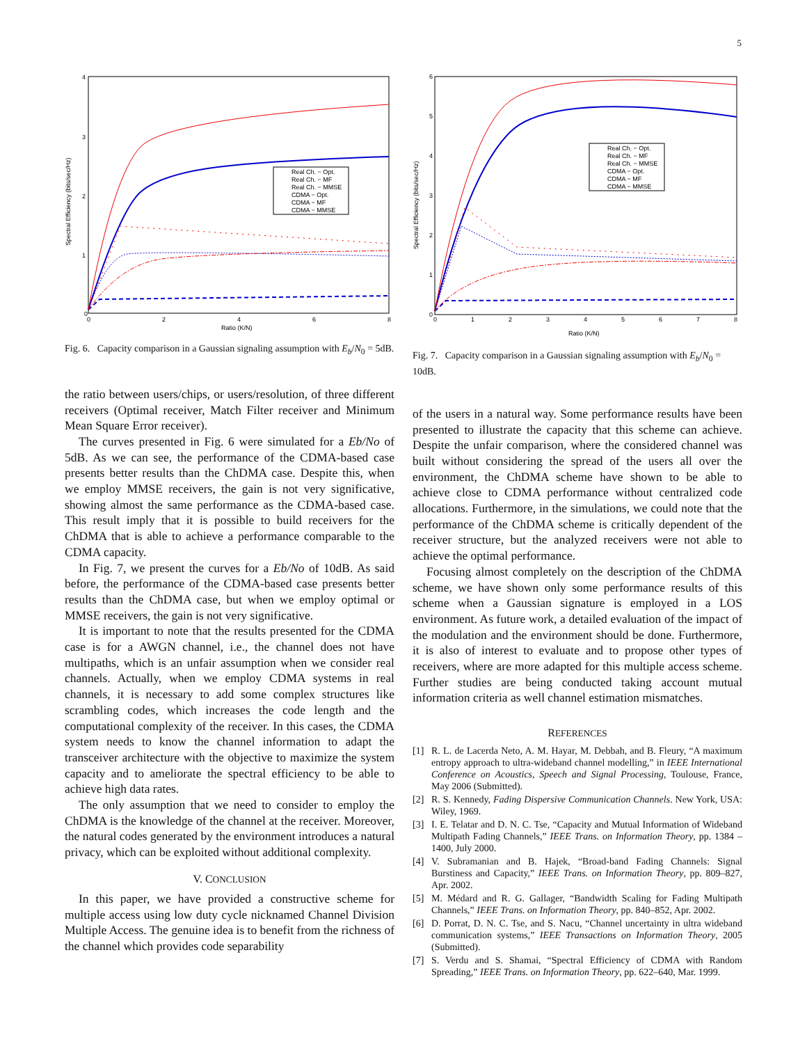5
Spectral Efficiency (bits/sec/Hz)
0
1
2
3
4
0
2
4
6
8
Ratio (K/N)
Real Ch. − Opt.
Real Ch. − MF
Real Ch. − MMSE
CDMA − Opt.
CDMA − MF
CDMA − MMSE
Fig. 6. Capacity comparison in a Gaussian signaling assumption with E<sub>b</sub>/N<sub>0</sub> = 5dB.
the ratio between users/chips, or users/resolution, of three different receivers (Optimal receiver, Match Filter receiver and Minimum Mean Square Error receiver).
The curves presented in Fig. 6 were simulated for a Eb/No of 5dB. As we can see, the performance of the CDMA-based case presents better results than the ChDMA case. Despite this, when we employ MMSE receivers, the gain is not very significative, showing almost the same performance as the CDMA-based case. This result imply that it is possible to build receivers for the ChDMA that is able to achieve a performance comparable to the CDMA capacity.
In Fig. 7, we present the curves for a Eb/No of 10dB. As said before, the performance of the CDMA-based case presents better results than the ChDMA case, but when we employ optimal or MMSE receivers, the gain is not very significative.
It is important to note that the results presented for the CDMA case is for a AWGN channel, i.e., the channel does not have multipaths, which is an unfair assumption when we consider real channels. Actually, when we employ CDMA systems in real channels, it is necessary to add some complex structures like scrambling codes, which increases the code length and the computational complexity of the receiver. In this cases, the CDMA system needs to know the channel information to adapt the transceiver architecture with the objective to maximize the system capacity and to ameliorate the spectral efficiency to be able to achieve high data rates.
The only assumption that we need to consider to employ the ChDMA is the knowledge of the channel at the receiver. Moreover, the natural codes generated by the environment introduces a natural privacy, which can be exploited without additional complexity.
V. CONCLUSION
In this paper, we have provided a constructive scheme for multiple access using low duty cycle nicknamed Channel Division Multiple Access. The genuine idea is to benefit from the richness of the channel which provides code separability
Spectral Efficiency (bits/sec/Hz)
0
1
2
3
4
5
6
0
1
2
3
4
5
6
7
8
Ratio (K/N)
Real Ch. − Opt.
Real Ch. − MF
Real Ch. − MMSE
CDMA − Opt.
CDMA − MF
CDMA − MMSE
Fig. 7. Capacity comparison in a Gaussian signaling assumption with E<sub>b</sub>/N<sub>0</sub> = 10dB.
of the users in a natural way. Some performance results have been presented to illustrate the capacity that this scheme can achieve. Despite the unfair comparison, where the considered channel was built without considering the spread of the users all over the environment, the ChDMA scheme have shown to be able to achieve close to CDMA performance without centralized code allocations. Furthermore, in the simulations, we could note that the performance of the ChDMA scheme is critically dependent of the receiver structure, but the analyzed receivers were not able to achieve the optimal performance.
Focusing almost completely on the description of the ChDMA scheme, we have shown only some performance results of this scheme when a Gaussian signature is employed in a LOS environment. As future work, a detailed evaluation of the impact of the modulation and the environment should be done. Furthermore, it is also of interest to evaluate and to propose other types of receivers, where are more adapted for this multiple access scheme. Further studies are being conducted taking account mutual information criteria as well channel estimation mismatches.
REFERENCES
[1] R. L. de Lacerda Neto, A. M. Hayar, M. Debbah, and B. Fleury, “A maximum entropy approach to ultra-wideband channel modelling,” in IEEE International Conference on Acoustics, Speech and Signal Processing, Toulouse, France, May 2006 (Submitted).
[2] R. S. Kennedy, Fading Dispersive Communication Channels. New York, USA: Wiley, 1969.
[3] I. E. Telatar and D. N. C. Tse, “Capacity and Mutual Information of Wideband Multipath Fading Channels,” IEEE Trans. on Information Theory, pp. 1384 –1400, July 2000.
[4] V. Subramanian and B. Hajek, “Broad-band Fading Channels: Signal Burstiness and Capacity,” IEEE Trans. on Information Theory, pp. 809–827, Apr. 2002.
[5] M. Médard and R. G. Gallager, “Bandwidth Scaling for Fading Multipath Channels,” IEEE Trans. on Information Theory, pp. 840–852, Apr. 2002.
[6] D. Porrat, D. N. C. Tse, and S. Nacu, “Channel uncertainty in ultra wideband communication systems,” IEEE Transactions on Information Theory, 2005 (Submitted).
[7] S. Verdu and S. Shamai, “Spectral Efficiency of CDMA with Random Spreading,” IEEE Trans. on Information Theory, pp. 622–640, Mar. 1999.